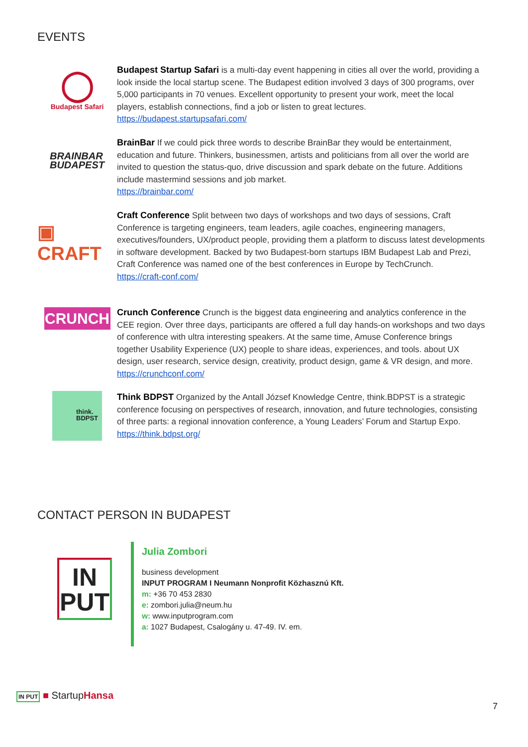EVENTS
◯
Budapest Safari
Budapest Startup Safari is a multi-day event happening in cities all over the world, providing a look inside the local startup scene. The Budapest edition involved 3 days of 300 programs, over 5,000 participants in 70 venues. Excellent opportunity to present your work, meet the local players, establish connections, find a job or listen to great lectures.
https://budapest.startupsafari.com/
BRAINBAR
BUDAPEST
BrainBar If we could pick three words to describe BrainBar they would be entertainment, education and future. Thinkers, businessmen, artists and politicians from all over the world are invited to question the status-quo, drive discussion and spark debate on the future. Additions include mastermind sessions and job market.
https://brainbar.com/
▣ CRAFT
Craft Conference Split between two days of workshops and two days of sessions, Craft Conference is targeting engineers, team leaders, agile coaches, engineering managers, executives/founders, UX/product people, providing them a platform to discuss latest developments in software development. Backed by two Budapest-born startups IBM Budapest Lab and Prezi, Craft Conference was named one of the best conferences in Europe by TechCrunch.
https://craft-conf.com/
CRUNCH
Crunch Conference Crunch is the biggest data engineering and analytics conference in the CEE region. Over three days, participants are offered a full day hands-on workshops and two days of conference with ultra interesting speakers. At the same time, Amuse Conference brings together Usability Experience (UX) people to share ideas, experiences, and tools. about UX design, user research, service design, creativity, product design, game & VR design, and more.
https://crunchconf.com/
think.
BDPST
Think BDPST Organized by the Antall József Knowledge Centre, think.BDPST is a strategic conference focusing on perspectives of research, innovation, and future technologies, consisting of three parts: a regional innovation conference, a Young Leaders’ Forum and Startup Expo.
https://think.bdpst.org/
CONTACT PERSON IN BUDAPEST
IN
PUT
Julia Zombori
business development
INPUT PROGRAM I Neumann Nonprofit Közhasznú Kft.
m: +36 70 453 2830
e: zombori.julia@neum.hu
w: www.inputprogram.com
a: 1027 Budapest, Csalogány u. 47-49. IV. em.
IN PUT ■ StartupHansa
7